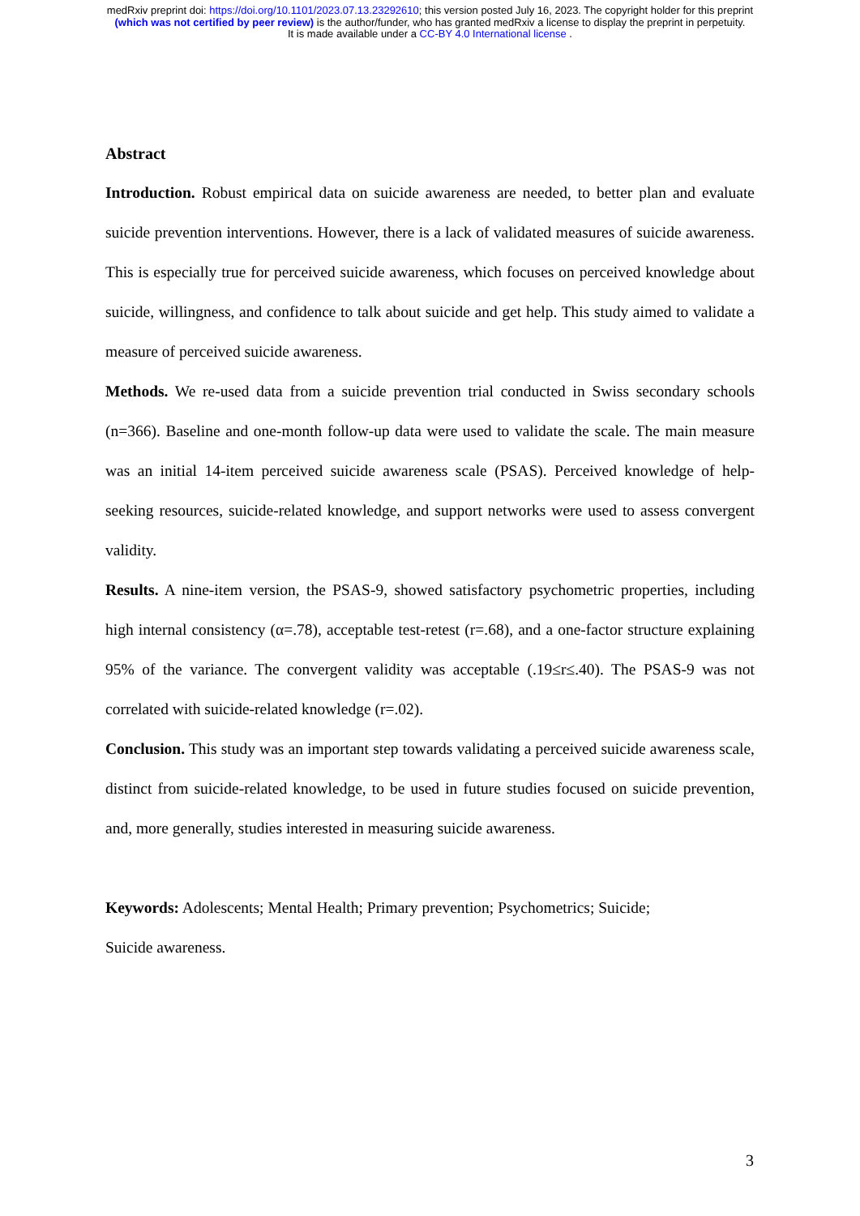medRxiv preprint doi: https://doi.org/10.1101/2023.07.13.23292610; this version posted July 16, 2023. The copyright holder for this preprint
(which was not certified by peer review) is the author/funder, who has granted medRxiv a license to display the preprint in perpetuity.
It is made available under a CC-BY 4.0 International license .
Abstract
Introduction. Robust empirical data on suicide awareness are needed, to better plan and evaluate suicide prevention interventions. However, there is a lack of validated measures of suicide awareness. This is especially true for perceived suicide awareness, which focuses on perceived knowledge about suicide, willingness, and confidence to talk about suicide and get help. This study aimed to validate a measure of perceived suicide awareness.
Methods. We re-used data from a suicide prevention trial conducted in Swiss secondary schools (n=366). Baseline and one-month follow-up data were used to validate the scale. The main measure was an initial 14-item perceived suicide awareness scale (PSAS). Perceived knowledge of help-seeking resources, suicide-related knowledge, and support networks were used to assess convergent validity.
Results. A nine-item version, the PSAS-9, showed satisfactory psychometric properties, including high internal consistency (α=.78), acceptable test-retest (r=.68), and a one-factor structure explaining 95% of the variance. The convergent validity was acceptable (.19≤r≤.40). The PSAS-9 was not correlated with suicide-related knowledge (r=.02).
Conclusion. This study was an important step towards validating a perceived suicide awareness scale, distinct from suicide-related knowledge, to be used in future studies focused on suicide prevention, and, more generally, studies interested in measuring suicide awareness.
Keywords: Adolescents; Mental Health; Primary prevention; Psychometrics; Suicide;
Suicide awareness.
3